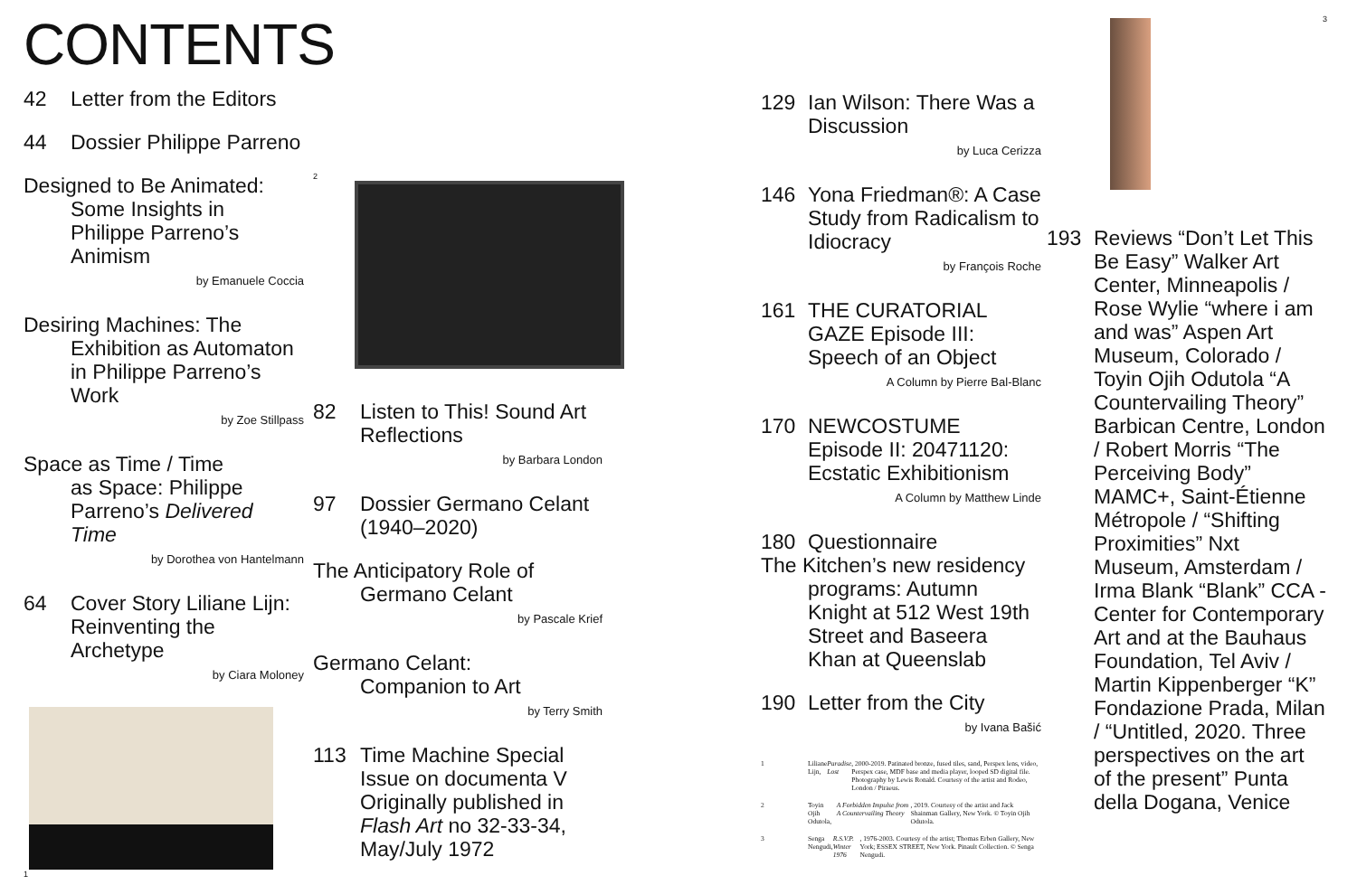CONTENTS
42 Letter from the Editors
44 Dossier Philippe Parreno
Designed to Be Animated:
Some Insights in Philippe Parreno’s Animism
by Emanuele Coccia
Desiring Machines: The
Exhibition as Automaton in Philippe Parreno’s Work
by Zoe Stillpass
Space as Time / Time
as Space: Philippe Parreno’s Delivered Time
by Dorothea von Hantelmann
64 Cover Story Liliane Lijn: Reinventing the Archetype
by Ciara Moloney
1
2
82 Listen to This! Sound Art Reflections
by Barbara London
97 Dossier Germano Celant (1940–2020)
The Anticipatory Role of
Germano Celant
by Pascale Krief
Germano Celant:
Companion to Art
by Terry Smith
113 Time Machine Special Issue on documenta V Originally published in Flash Art no 32-33-34, May/July 1972
129 Ian Wilson: There Was a Discussion
by Luca Cerizza
146 Yona Friedman®: A Case Study from Radicalism to Idiocracy
by François Roche
161 THE CURATORIAL GAZE Episode III: Speech of an Object
A Column by Pierre Bal-Blanc
170 NEWCOSTUME Episode II: 20471120: Ecstatic Exhibitionism
A Column by Matthew Linde
180 Questionnaire
The Kitchen’s new residency
programs: Autumn Knight at 512 West 19th Street and Baseera Khan at Queenslab
190 Letter from the City
by Ivana Bašić
1 Liliane Lijn, Paradise Lost, 2000-2019. Patinated bronze, fused tiles, sand, Perspex lens, video, Perspex case, MDF base and media player, looped SD digital file. Photography by Lewis Ronald. Courtesy of the artist and Rodeo, London / Piraeus.
2 Toyin Ojih Odutola, A Forbidden Impulse from A Countervailing Theory, 2019. Courtesy of the artist and Jack Shainman Gallery, New York. © Toyin Ojih Odutola.
3 Senga Nengudi, R.S.V.P. Winter 1976, 1976-2003. Courtesy of the artist; Thomas Erben Gallery, New York; ESSEX STREET, New York. Pinault Collection. © Senga Nengudi.
3
193 Reviews “Don’t Let This Be Easy” Walker Art Center, Minneapolis / Rose Wylie “where i am and was” Aspen Art Museum, Colorado / Toyin Ojih Odutola “A Countervailing Theory” Barbican Centre, London / Robert Morris “The Perceiving Body” MAMC+, Saint-Étienne Métropole / “Shifting Proximities” Nxt Museum, Amsterdam / Irma Blank “Blank” CCA - Center for Contemporary Art and at the Bauhaus Foundation, Tel Aviv / Martin Kippenberger “K” Fondazione Prada, Milan / “Untitled, 2020. Three perspectives on the art of the present” Punta della Dogana, Venice